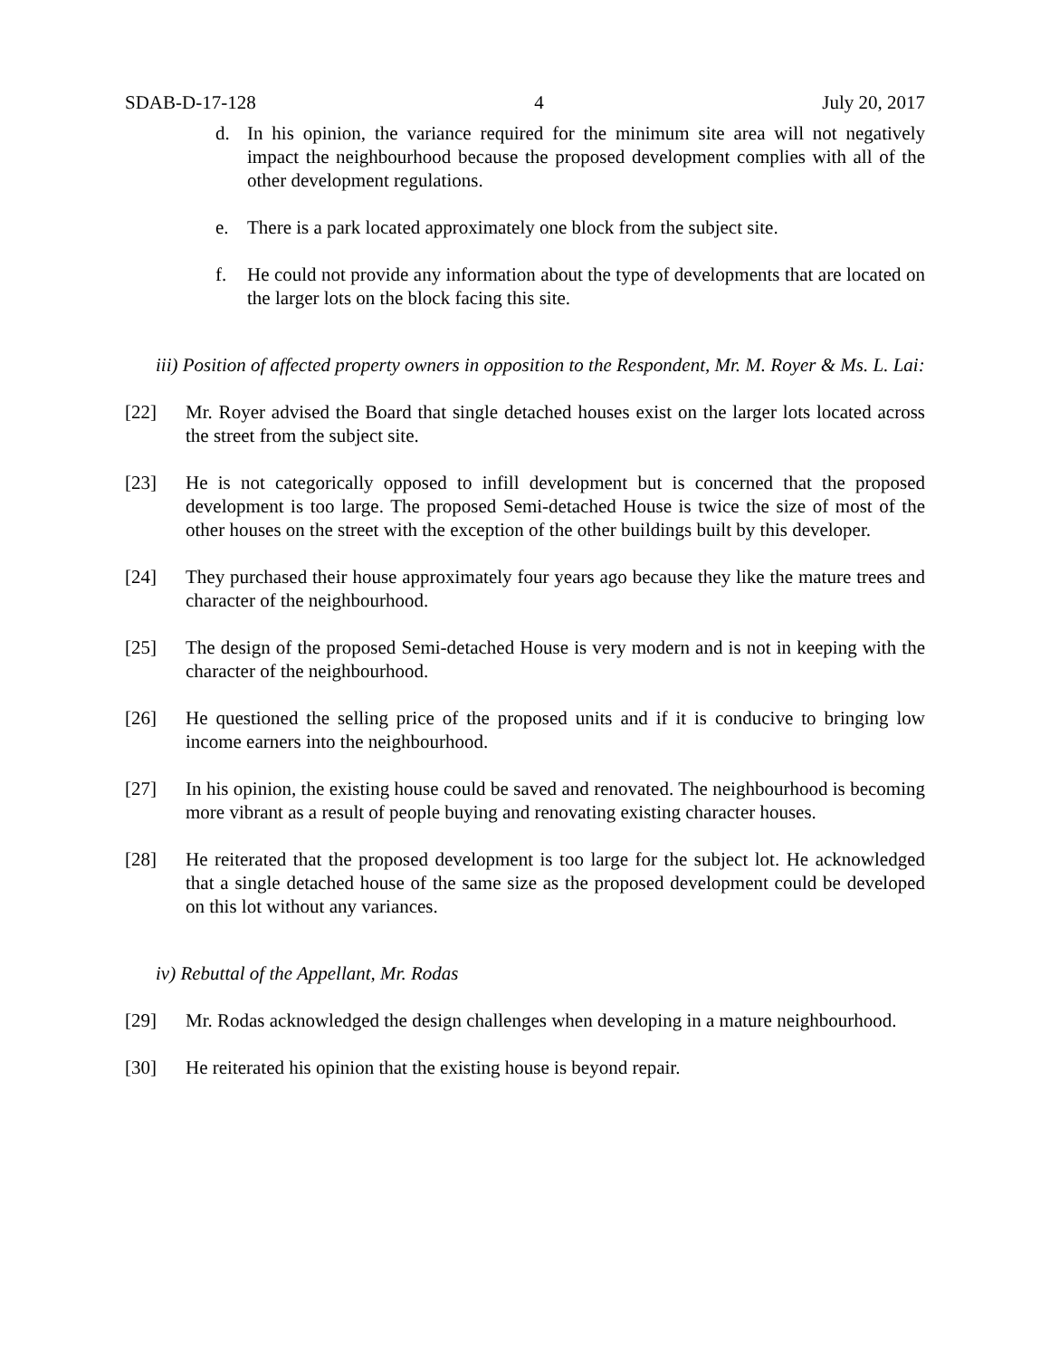SDAB-D-17-128 4 July 20, 2017
d. In his opinion, the variance required for the minimum site area will not negatively impact the neighbourhood because the proposed development complies with all of the other development regulations.
e. There is a park located approximately one block from the subject site.
f. He could not provide any information about the type of developments that are located on the larger lots on the block facing this site.
iii) Position of affected property owners in opposition to the Respondent, Mr. M. Royer & Ms. L. Lai:
[22] Mr. Royer advised the Board that single detached houses exist on the larger lots located across the street from the subject site.
[23] He is not categorically opposed to infill development but is concerned that the proposed development is too large. The proposed Semi-detached House is twice the size of most of the other houses on the street with the exception of the other buildings built by this developer.
[24] They purchased their house approximately four years ago because they like the mature trees and character of the neighbourhood.
[25] The design of the proposed Semi-detached House is very modern and is not in keeping with the character of the neighbourhood.
[26] He questioned the selling price of the proposed units and if it is conducive to bringing low income earners into the neighbourhood.
[27] In his opinion, the existing house could be saved and renovated. The neighbourhood is becoming more vibrant as a result of people buying and renovating existing character houses.
[28] He reiterated that the proposed development is too large for the subject lot. He acknowledged that a single detached house of the same size as the proposed development could be developed on this lot without any variances.
iv) Rebuttal of the Appellant, Mr. Rodas
[29] Mr. Rodas acknowledged the design challenges when developing in a mature neighbourhood.
[30] He reiterated his opinion that the existing house is beyond repair.